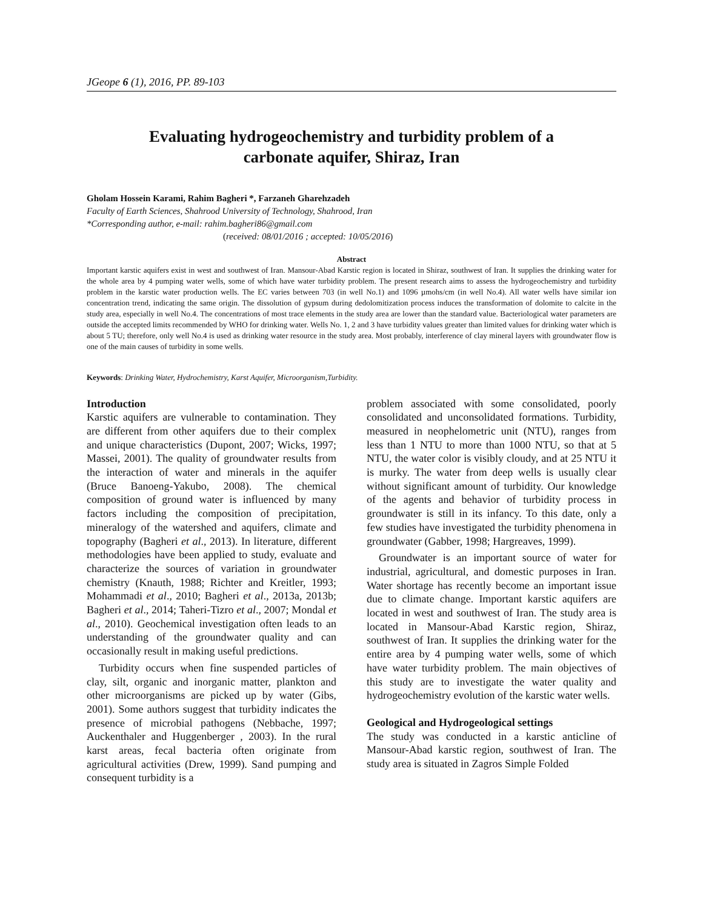JGeope 6 (1), 2016, PP. 89-103
Evaluating hydrogeochemistry and turbidity problem of a carbonate aquifer, Shiraz, Iran
Gholam Hossein Karami, Rahim Bagheri *, Farzaneh Gharehzadeh
Faculty of Earth Sciences, Shahrood University of Technology, Shahrood, Iran
*Corresponding author, e-mail: rahim.bagheri86@gmail.com
(received: 08/01/2016 ; accepted: 10/05/2016)
Abstract
Important karstic aquifers exist in west and southwest of Iran. Mansour-Abad Karstic region is located in Shiraz, southwest of Iran. It supplies the drinking water for the whole area by 4 pumping water wells, some of which have water turbidity problem. The present research aims to assess the hydrogeochemistry and turbidity problem in the karstic water production wells. The EC varies between 703 (in well No.1) and 1096 µmohs/cm (in well No.4). All water wells have similar ion concentration trend, indicating the same origin. The dissolution of gypsum during dedolomitization process induces the transformation of dolomite to calcite in the study area, especially in well No.4. The concentrations of most trace elements in the study area are lower than the standard value. Bacteriological water parameters are outside the accepted limits recommended by WHO for drinking water. Wells No. 1, 2 and 3 have turbidity values greater than limited values for drinking water which is about 5 TU; therefore, only well No.4 is used as drinking water resource in the study area. Most probably, interference of clay mineral layers with groundwater flow is one of the main causes of turbidity in some wells.
Keywords: Drinking Water, Hydrochemistry, Karst Aquifer, Microorganism,Turbidity.
Introduction
Karstic aquifers are vulnerable to contamination. They are different from other aquifers due to their complex and unique characteristics (Dupont, 2007; Wicks, 1997; Massei, 2001). The quality of groundwater results from the interaction of water and minerals in the aquifer (Bruce Banoeng-Yakubo, 2008). The chemical composition of ground water is influenced by many factors including the composition of precipitation, mineralogy of the watershed and aquifers, climate and topography (Bagheri et al., 2013). In literature, different methodologies have been applied to study, evaluate and characterize the sources of variation in groundwater chemistry (Knauth, 1988; Richter and Kreitler, 1993; Mohammadi et al., 2010; Bagheri et al., 2013a, 2013b; Bagheri et al., 2014; Taheri-Tizro et al., 2007; Mondal et al., 2010). Geochemical investigation often leads to an understanding of the groundwater quality and can occasionally result in making useful predictions.
Turbidity occurs when fine suspended particles of clay, silt, organic and inorganic matter, plankton and other microorganisms are picked up by water (Gibs, 2001). Some authors suggest that turbidity indicates the presence of microbial pathogens (Nebbache, 1997; Auckenthaler and Huggenberger , 2003). In the rural karst areas, fecal bacteria often originate from agricultural activities (Drew, 1999). Sand pumping and consequent turbidity is a
problem associated with some consolidated, poorly consolidated and unconsolidated formations. Turbidity, measured in neophelometric unit (NTU), ranges from less than 1 NTU to more than 1000 NTU, so that at 5 NTU, the water color is visibly cloudy, and at 25 NTU it is murky. The water from deep wells is usually clear without significant amount of turbidity. Our knowledge of the agents and behavior of turbidity process in groundwater is still in its infancy. To this date, only a few studies have investigated the turbidity phenomena in groundwater (Gabber, 1998; Hargreaves, 1999).
Groundwater is an important source of water for industrial, agricultural, and domestic purposes in Iran. Water shortage has recently become an important issue due to climate change. Important karstic aquifers are located in west and southwest of Iran. The study area is located in Mansour-Abad Karstic region, Shiraz, southwest of Iran. It supplies the drinking water for the entire area by 4 pumping water wells, some of which have water turbidity problem. The main objectives of this study are to investigate the water quality and hydrogeochemistry evolution of the karstic water wells.
Geological and Hydrogeological settings
The study was conducted in a karstic anticline of Mansour-Abad karstic region, southwest of Iran. The study area is situated in Zagros Simple Folded